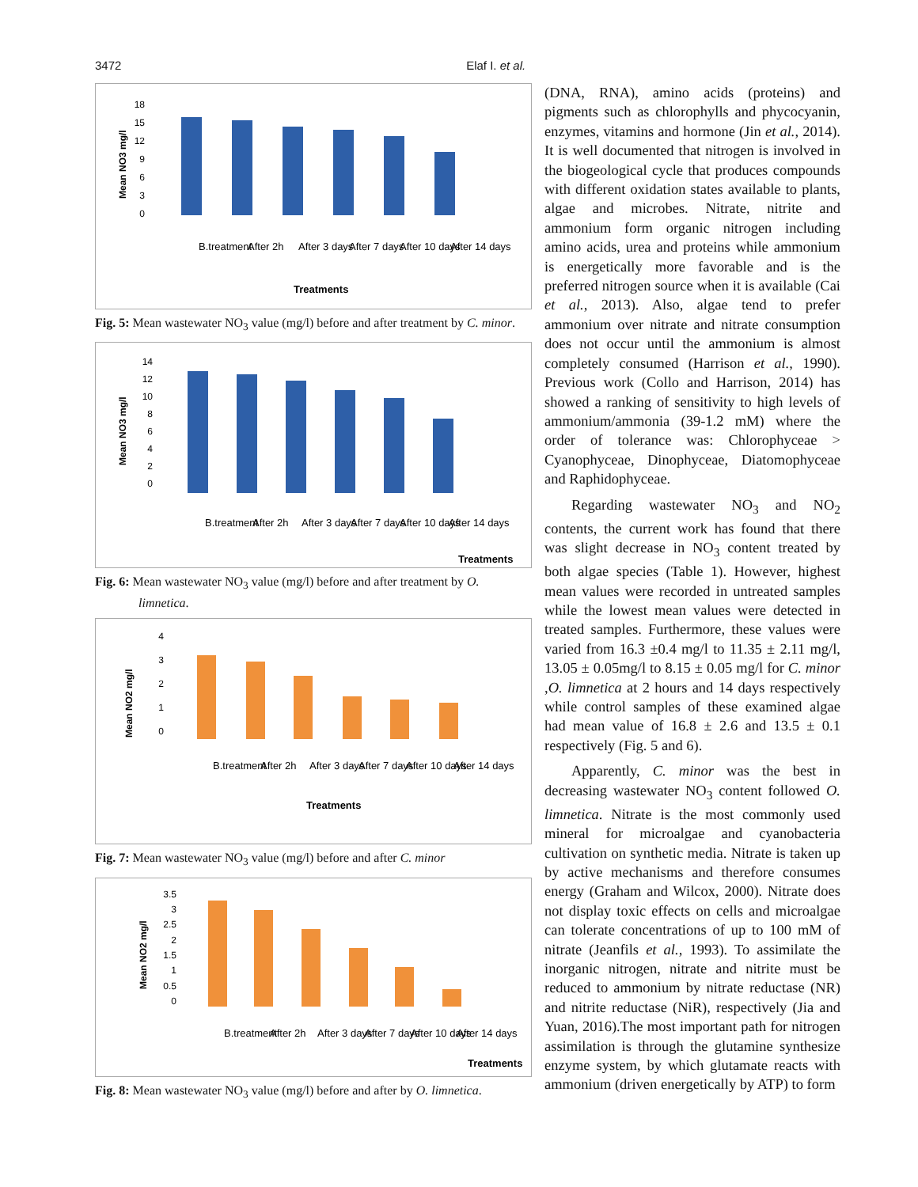3472 Elaf I. et al.
Mean NO3 mg/l
18
15
12
9
6
3
0
B.treatment
After 2h
After 3 days
After 7 days
After 10 days
After 14 days
Treatments
Fig. 5: Mean wastewater NO<sub>3</sub> value (mg/l) before and after treatment by C. minor.
Mean NO3 mg/l
14
12
10
8
6
4
2
0
B.treatment
After 2h
After 3 days
After 7 days
After 10 days
After 14 days
Treatments
Fig. 6: Mean wastewater NO<sub>3</sub> value (mg/l) before and after treatment by O. limnetica.
Mean NO2 mg/l
4
3
2
1
0
B.treatment
After 2h
After 3 days
After 7 days
After 10 days
After 14 days
Treatments
Fig. 7: Mean wastewater NO<sub>3</sub> value (mg/l) before and after C. minor
Mean NO2 mg/l
3.5
3
2.5
2
1.5
1
0.5
0
B.treatment
After 2h
After 3 days
After 7 days
After 10 days
After 14 days
Treatments
Fig. 8: Mean wastewater NO<sub>3</sub> value (mg/l) before and after by O. limnetica.
(DNA, RNA), amino acids (proteins) and pigments such as chlorophylls and phycocyanin, enzymes, vitamins and hormone (Jin et al., 2014). It is well documented that nitrogen is involved in the biogeological cycle that produces compounds with different oxidation states available to plants, algae and microbes. Nitrate, nitrite and ammonium form organic nitrogen including amino acids, urea and proteins while ammonium is energetically more favorable and is the preferred nitrogen source when it is available (Cai et al., 2013). Also, algae tend to prefer ammonium over nitrate and nitrate consumption does not occur until the ammonium is almost completely consumed (Harrison et al., 1990). Previous work (Collo and Harrison, 2014) has showed a ranking of sensitivity to high levels of ammonium/ammonia (39-1.2 mM) where the order of tolerance was: Chlorophyceae > Cyanophyceae, Dinophyceae, Diatomophyceae and Raphidophyceae.
Regarding wastewater NO<sub>3</sub> and NO<sub>2</sub> contents, the current work has found that there was slight decrease in NO<sub>3</sub> content treated by both algae species (Table 1). However, highest mean values were recorded in untreated samples while the lowest mean values were detected in treated samples. Furthermore, these values were varied from 16.3 ±0.4 mg/l to 11.35 ± 2.11 mg/l, 13.05 ± 0.05mg/l to 8.15 ± 0.05 mg/l for C. minor ,O. limnetica at 2 hours and 14 days respectively while control samples of these examined algae had mean value of 16.8 ± 2.6 and 13.5 ± 0.1 respectively (Fig. 5 and 6).
Apparently, C. minor was the best in decreasing wastewater NO<sub>3</sub> content followed O. limnetica. Nitrate is the most commonly used mineral for microalgae and cyanobacteria cultivation on synthetic media. Nitrate is taken up by active mechanisms and therefore consumes energy (Graham and Wilcox, 2000). Nitrate does not display toxic effects on cells and microalgae can tolerate concentrations of up to 100 mM of nitrate (Jeanfils et al., 1993). To assimilate the inorganic nitrogen, nitrate and nitrite must be reduced to ammonium by nitrate reductase (NR) and nitrite reductase (NiR), respectively (Jia and Yuan, 2016).The most important path for nitrogen assimilation is through the glutamine synthesize enzyme system, by which glutamate reacts with ammonium (driven energetically by ATP) to form